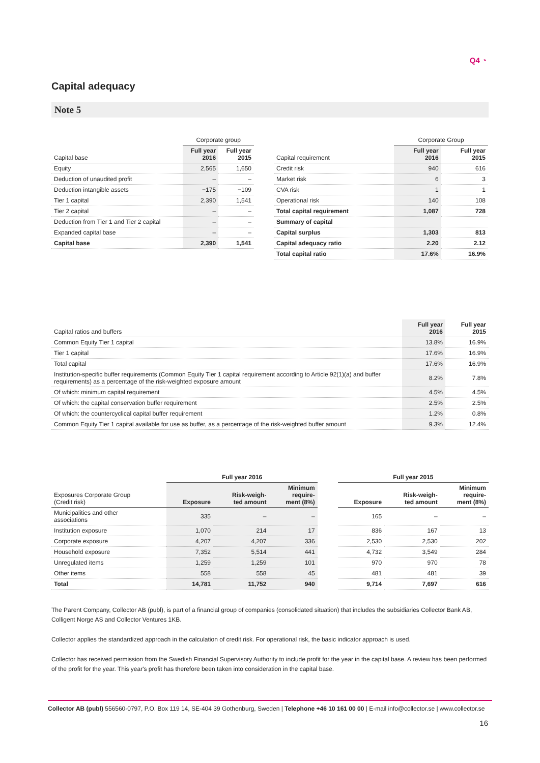Q4 ◔
Capital adequacy
Note 5
| | Corporate group | |
| Capital base | Full year 2016 | Full year 2015 |
| Equity | 2,565 | 1,650 |
| Deduction of unaudited profit | – | – |
| Deduction intangible assets | −175 | −109 |
| Tier 1 capital | 2,390 | 1,541 |
| Tier 2 capital | – | – |
| Deduction from Tier 1 and Tier 2 capital | – | – |
| Expanded capital base | – | – |
| Capital base | 2,390 | 1,541 |
| | Corporate Group | |
| Capital requirement | Full year 2016 | Full year 2015 |
| Credit risk | 940 | 616 |
| Market risk | 6 | 3 |
| CVA risk | 1 | 1 |
| Operational risk | 140 | 108 |
| Total capital requirement | 1,087 | 728 |
| Summary of capital | | |
| Capital surplus | 1,303 | 813 |
| Capital adequacy ratio | 2.20 | 2.12 |
| Total capital ratio | 17.6% | 16.9% |
| Capital ratios and buffers | Full year 2016 | Full year 2015 |
| --- | --- | --- |
| Common Equity Tier 1 capital | 13.8% | 16.9% |
| Tier 1 capital | 17.6% | 16.9% |
| Total capital | 17.6% | 16.9% |
| Institution-specific buffer requirements (Common Equity Tier 1 capital requirement according to Article 92(1)(a) and buffer requirements) as a percentage of the risk-weighted exposure amount | 8.2% | 7.8% |
| Of which: minimum capital requirement | 4.5% | 4.5% |
| Of which: the capital conservation buffer requirement | 2.5% | 2.5% |
| Of which: the countercyclical capital buffer requirement | 1.2% | 0.8% |
| Common Equity Tier 1 capital available for use as buffer, as a percentage of the risk-weighted buffer amount | 9.3% | 12.4% |
| | Full year 2016 | | | | Full year 2015 | | |
| Exposures Corporate Group (Credit risk) | Exposure | Risk-weigh- ted amount | Minimum require- ment (8%) | | Exposure | Risk-weigh- ted amount | Minimum require- ment (8%) |
| Municipalities and other associations | 335 | – | – | | 165 | – | – |
| Institution exposure | 1,070 | 214 | 17 | | 836 | 167 | 13 |
| Corporate exposure | 4,207 | 4,207 | 336 | | 2,530 | 2,530 | 202 |
| Household exposure | 7,352 | 5,514 | 441 | | 4,732 | 3,549 | 284 |
| Unregulated items | 1,259 | 1,259 | 101 | | 970 | 970 | 78 |
| Other items | 558 | 558 | 45 | | 481 | 481 | 39 |
| Total | 14,781 | 11,752 | 940 | | 9,714 | 7,697 | 616 |
The Parent Company, Collector AB (publ), is part of a financial group of companies (consolidated situation) that includes the subsidiaries Collector Bank AB, Colligent Norge AS and Collector Ventures 1KB.
Collector applies the standardized approach in the calculation of credit risk. For operational risk, the basic indicator approach is used.
Collector has received permission from the Swedish Financial Supervisory Authority to include profit for the year in the capital base. A review has been performed of the profit for the year. This year's profit has therefore been taken into consideration in the capital base.
Collector AB (publ) 556560-0797, P.O. Box 119 14, SE-404 39 Gothenburg, Sweden | Telephone +46 10 161 00 00 | E-mail info@collector.se | www.collector.se
16